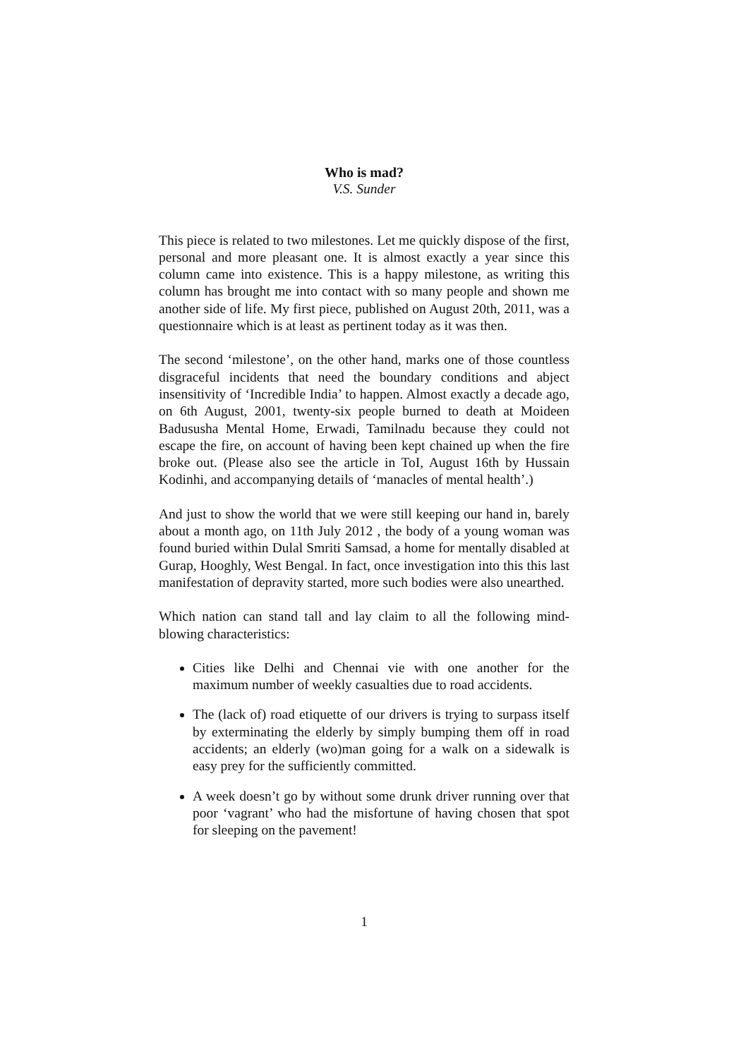Who is mad?
V.S. Sunder
This piece is related to two milestones. Let me quickly dispose of the first, personal and more pleasant one. It is almost exactly a year since this column came into existence. This is a happy milestone, as writing this column has brought me into contact with so many people and shown me another side of life. My first piece, published on August 20th, 2011, was a questionnaire which is at least as pertinent today as it was then.
The second ‘milestone’, on the other hand, marks one of those countless disgraceful incidents that need the boundary conditions and abject insensitivity of ‘Incredible India’ to happen. Almost exactly a decade ago, on 6th August, 2001, twenty-six people burned to death at Moideen Badususha Mental Home, Erwadi, Tamilnadu because they could not escape the fire, on account of having been kept chained up when the fire broke out. (Please also see the article in ToI, August 16th by Hussain Kodinhi, and accompanying details of ‘manacles of mental health’.)
And just to show the world that we were still keeping our hand in, barely about a month ago, on 11th July 2012 , the body of a young woman was found buried within Dulal Smriti Samsad, a home for mentally disabled at Gurap, Hooghly, West Bengal. In fact, once investigation into this this last manifestation of depravity started, more such bodies were also unearthed.
Which nation can stand tall and lay claim to all the following mind-blowing characteristics:
Cities like Delhi and Chennai vie with one another for the maximum number of weekly casualties due to road accidents.
The (lack of) road etiquette of our drivers is trying to surpass itself by exterminating the elderly by simply bumping them off in road accidents; an elderly (wo)man going for a walk on a sidewalk is easy prey for the sufficiently committed.
A week doesn’t go by without some drunk driver running over that poor ‘vagrant’ who had the misfortune of having chosen that spot for sleeping on the pavement!
1